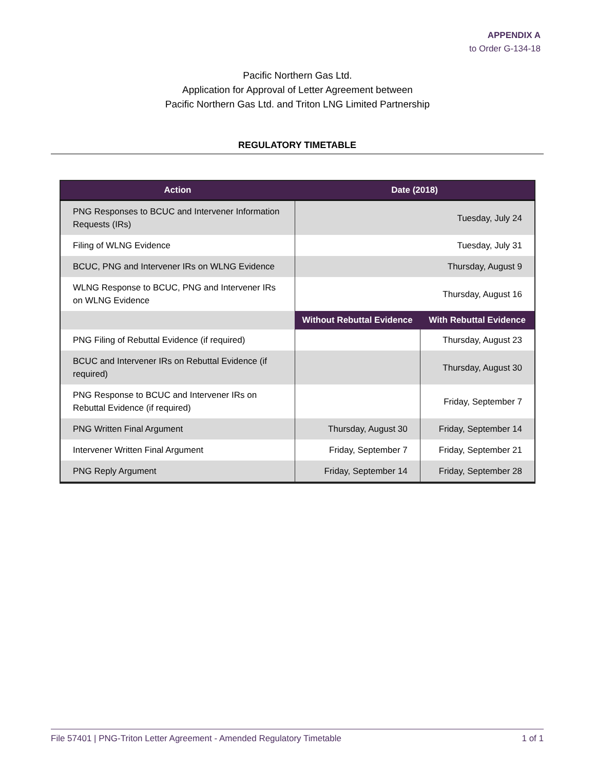APPENDIX A
to Order G-134-18
Pacific Northern Gas Ltd.
Application for Approval of Letter Agreement between
Pacific Northern Gas Ltd. and Triton LNG Limited Partnership
REGULATORY TIMETABLE
| Action | Date (2018) | |
| --- | --- | --- |
| PNG Responses to BCUC and Intervener Information Requests (IRs) | Tuesday, July 24 | |
| Filing of WLNG Evidence | Tuesday, July 31 | |
| BCUC, PNG and Intervener IRs on WLNG Evidence | Thursday, August 9 | |
| WLNG Response to BCUC, PNG and Intervener IRs on WLNG Evidence | Thursday, August 16 | |
| | Without Rebuttal Evidence | With Rebuttal Evidence |
| PNG Filing of Rebuttal Evidence (if required) | | Thursday, August 23 |
| BCUC and Intervener IRs on Rebuttal Evidence (if required) | | Thursday, August 30 |
| PNG Response to BCUC and Intervener IRs on Rebuttal Evidence (if required) | | Friday, September 7 |
| PNG Written Final Argument | Thursday, August 30 | Friday, September 14 |
| Intervener Written Final Argument | Friday, September 7 | Friday, September 21 |
| PNG Reply Argument | Friday, September 14 | Friday, September 28 |
File 57401 | PNG-Triton Letter Agreement - Amended Regulatory Timetable 1 of 1